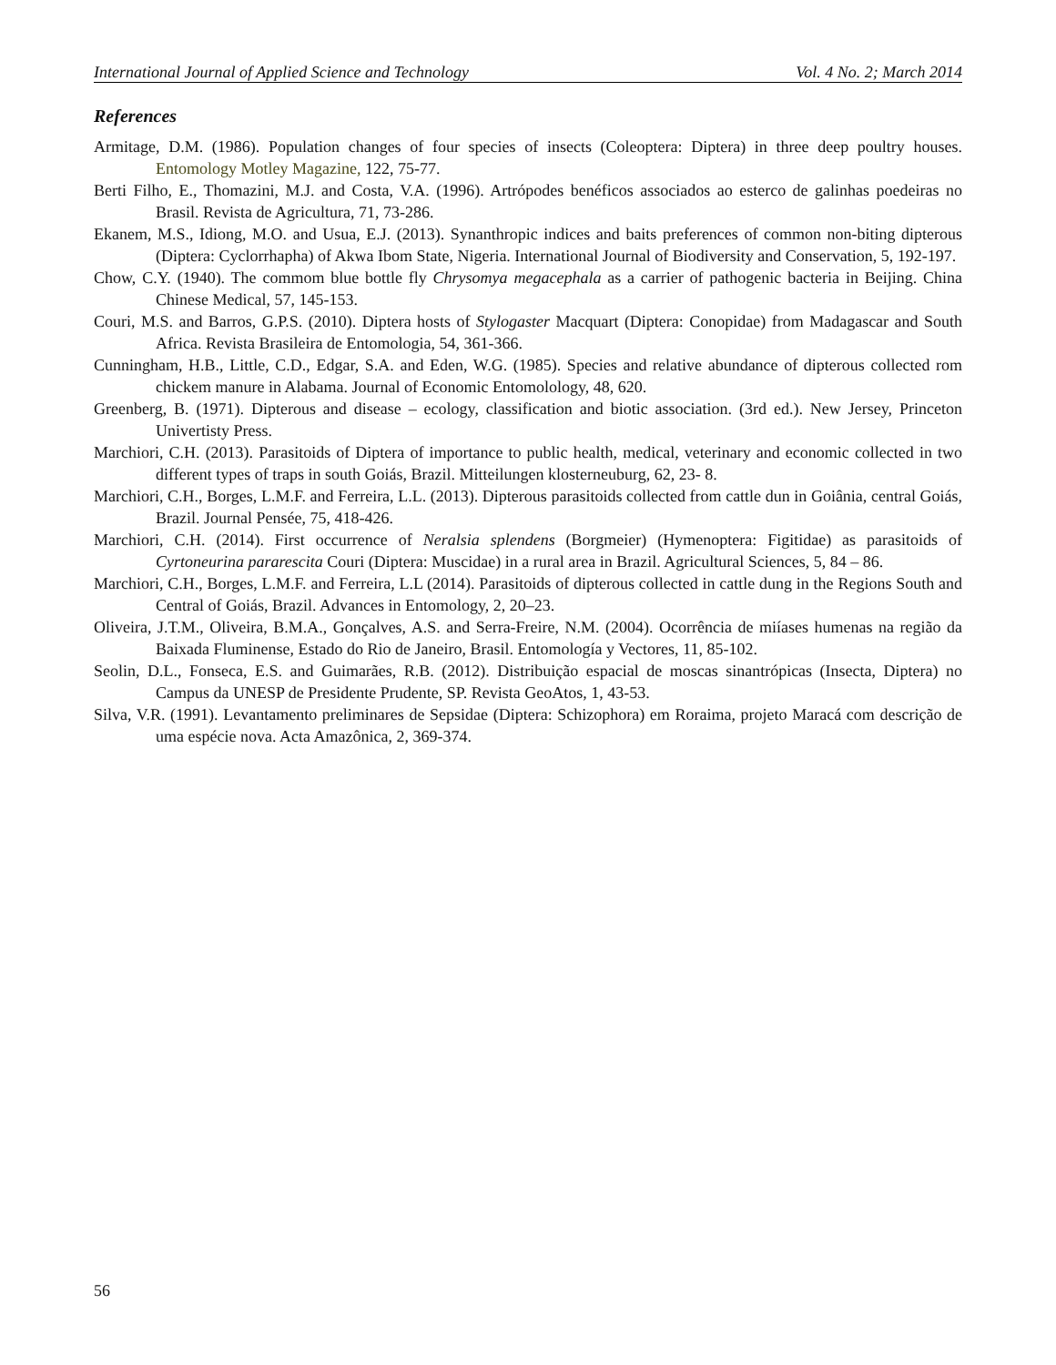International Journal of Applied Science and Technology Vol. 4 No. 2; March 2014
References
Armitage, D.M. (1986). Population changes of four species of insects (Coleoptera: Diptera) in three deep poultry houses. Entomology Motley Magazine, 122, 75-77.
Berti Filho, E., Thomazini, M.J. and Costa, V.A. (1996). Artrópodes benéficos associados ao esterco de galinhas poedeiras no Brasil. Revista de Agricultura, 71, 73-286.
Ekanem, M.S., Idiong, M.O. and Usua, E.J. (2013). Synanthropic indices and baits preferences of common non-biting dipterous (Diptera: Cyclorrhapha) of Akwa Ibom State, Nigeria. International Journal of Biodiversity and Conservation, 5, 192-197.
Chow, C.Y. (1940). The commom blue bottle fly Chrysomya megacephala as a carrier of pathogenic bacteria in Beijing. China Chinese Medical, 57, 145-153.
Couri, M.S. and Barros, G.P.S. (2010). Diptera hosts of Stylogaster Macquart (Diptera: Conopidae) from Madagascar and South Africa. Revista Brasileira de Entomologia, 54, 361-366.
Cunningham, H.B., Little, C.D., Edgar, S.A. and Eden, W.G. (1985). Species and relative abundance of dipterous collected rom chickem manure in Alabama. Journal of Economic Entomolology, 48, 620.
Greenberg, B. (1971). Dipterous and disease – ecology, classification and biotic association. (3rd ed.). New Jersey, Princeton Univertisty Press.
Marchiori, C.H. (2013). Parasitoids of Diptera of importance to public health, medical, veterinary and economic collected in two different types of traps in south Goiás, Brazil. Mitteilungen klosterneuburg, 62, 23- 8.
Marchiori, C.H., Borges, L.M.F. and Ferreira, L.L. (2013). Dipterous parasitoids collected from cattle dun in Goiânia, central Goiás, Brazil. Journal Pensée, 75, 418-426.
Marchiori, C.H. (2014). First occurrence of Neralsia splendens (Borgmeier) (Hymenoptera: Figitidae) as parasitoids of Cyrtoneurina pararescita Couri (Diptera: Muscidae) in a rural area in Brazil. Agricultural Sciences, 5, 84 – 86.
Marchiori, C.H., Borges, L.M.F. and Ferreira, L.L (2014). Parasitoids of dipterous collected in cattle dung in the Regions South and Central of Goiás, Brazil. Advances in Entomology, 2, 20–23.
Oliveira, J.T.M., Oliveira, B.M.A., Gonçalves, A.S. and Serra-Freire, N.M. (2004). Ocorrência de miíases humenas na região da Baixada Fluminense, Estado do Rio de Janeiro, Brasil. Entomología y Vectores, 11, 85-102.
Seolin, D.L., Fonseca, E.S. and Guimarães, R.B. (2012). Distribuição espacial de moscas sinantrópicas (Insecta, Diptera) no Campus da UNESP de Presidente Prudente, SP. Revista GeoAtos, 1, 43-53.
Silva, V.R. (1991). Levantamento preliminares de Sepsidae (Diptera: Schizophora) em Roraima, projeto Maracá com descrição de uma espécie nova. Acta Amazônica, 2, 369-374.
56